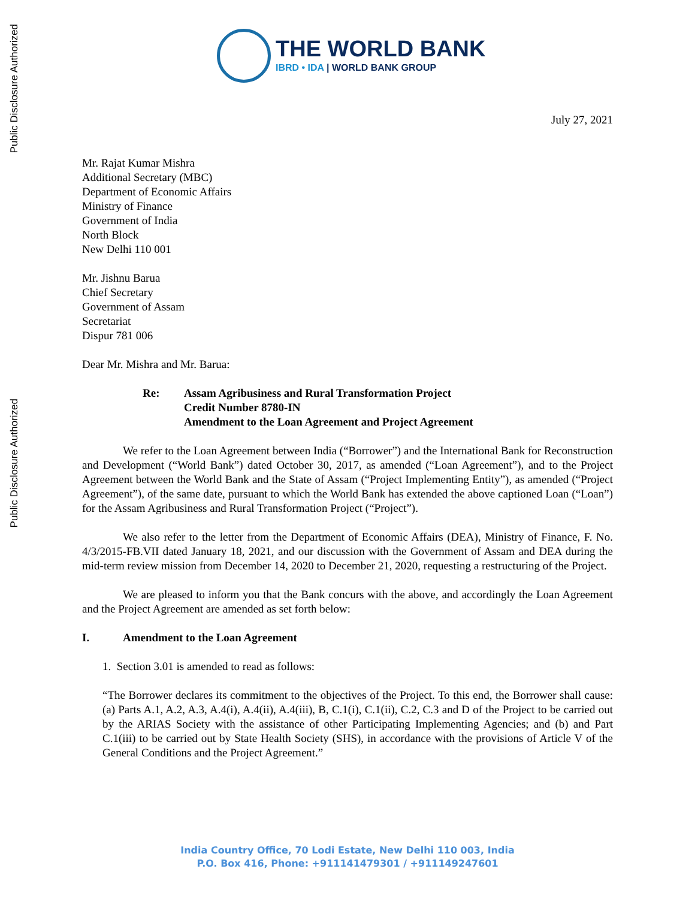Public Disclosure Authorized
Public Disclosure Authorized
THE WORLD BANK
IBRD • IDA | WORLD BANK GROUP
July 27, 2021
Mr. Rajat Kumar Mishra
Additional Secretary (MBC)
Department of Economic Affairs
Ministry of Finance
Government of India
North Block
New Delhi 110 001
Mr. Jishnu Barua
Chief Secretary
Government of Assam
Secretariat
Dispur 781 006
Dear Mr. Mishra and Mr. Barua:
Re: Assam Agribusiness and Rural Transformation Project
Credit Number 8780-IN
Amendment to the Loan Agreement and Project Agreement
We refer to the Loan Agreement between India (“Borrower”) and the International Bank for Reconstruction and Development (“World Bank”) dated October 30, 2017, as amended (“Loan Agreement”), and to the Project Agreement between the World Bank and the State of Assam (“Project Implementing Entity”), as amended (“Project Agreement”), of the same date, pursuant to which the World Bank has extended the above captioned Loan (“Loan”) for the Assam Agribusiness and Rural Transformation Project (“Project”).
We also refer to the letter from the Department of Economic Affairs (DEA), Ministry of Finance, F. No. 4/3/2015-FB.VII dated January 18, 2021, and our discussion with the Government of Assam and DEA during the mid-term review mission from December 14, 2020 to December 21, 2020, requesting a restructuring of the Project.
We are pleased to inform you that the Bank concurs with the above, and accordingly the Loan Agreement and the Project Agreement are amended as set forth below:
I. Amendment to the Loan Agreement
1. Section 3.01 is amended to read as follows:
“The Borrower declares its commitment to the objectives of the Project. To this end, the Borrower shall cause: (a) Parts A.1, A.2, A.3, A.4(i), A.4(ii), A.4(iii), B, C.1(i), C.1(ii), C.2, C.3 and D of the Project to be carried out by the ARIAS Society with the assistance of other Participating Implementing Agencies; and (b) and Part C.1(iii) to be carried out by State Health Society (SHS), in accordance with the provisions of Article V of the General Conditions and the Project Agreement.”
India Country Office, 70 Lodi Estate, New Delhi 110 003, India
P.O. Box 416, Phone: +911141479301 / +911149247601